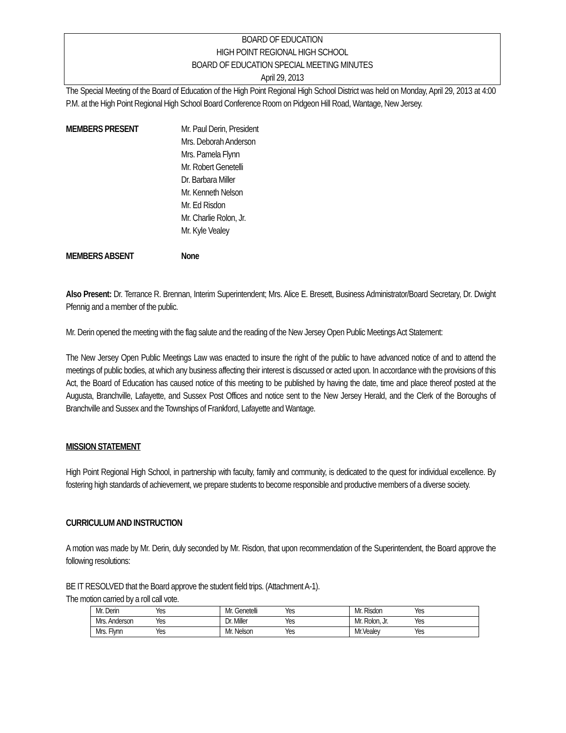BOARD OF EDUCATION
HIGH POINT REGIONAL HIGH SCHOOL
BOARD OF EDUCATION SPECIAL MEETING MINUTES
April 29, 2013
The Special Meeting of the Board of Education of the High Point Regional High School District was held on Monday, April 29, 2013 at 4:00 P.M. at the High Point Regional High School Board Conference Room on Pidgeon Hill Road, Wantage, New Jersey.
MEMBERS PRESENT Mr. Paul Derin, President
Mrs. Deborah Anderson
Mrs. Pamela Flynn
Mr. Robert Genetelli
Dr. Barbara Miller
Mr. Kenneth Nelson
Mr. Ed Risdon
Mr. Charlie Rolon, Jr.
Mr. Kyle Vealey
MEMBERS ABSENT None
Also Present: Dr. Terrance R. Brennan, Interim Superintendent; Mrs. Alice E. Bresett, Business Administrator/Board Secretary, Dr. Dwight Pfennig and a member of the public.
Mr. Derin opened the meeting with the flag salute and the reading of the New Jersey Open Public Meetings Act Statement:
The New Jersey Open Public Meetings Law was enacted to insure the right of the public to have advanced notice of and to attend the meetings of public bodies, at which any business affecting their interest is discussed or acted upon. In accordance with the provisions of this Act, the Board of Education has caused notice of this meeting to be published by having the date, time and place thereof posted at the Augusta, Branchville, Lafayette, and Sussex Post Offices and notice sent to the New Jersey Herald, and the Clerk of the Boroughs of Branchville and Sussex and the Townships of Frankford, Lafayette and Wantage.
MISSION STATEMENT
High Point Regional High School, in partnership with faculty, family and community, is dedicated to the quest for individual excellence. By fostering high standards of achievement, we prepare students to become responsible and productive members of a diverse society.
CURRICULUM AND INSTRUCTION
A motion was made by Mr. Derin, duly seconded by Mr. Risdon, that upon recommendation of the Superintendent, the Board approve the following resolutions:
BE IT RESOLVED that the Board approve the student field trips. (Attachment A-1).
The motion carried by a roll call vote.
| Mr. Derin Yes | Mr. Genetelli Yes | Mr. Risdon Yes |
| Mrs. Anderson Yes | Dr. Miller Yes | Mr. Rolon, Jr. Yes |
| Mrs. Flynn Yes | Mr. Nelson Yes | Mr.Vealey Yes |